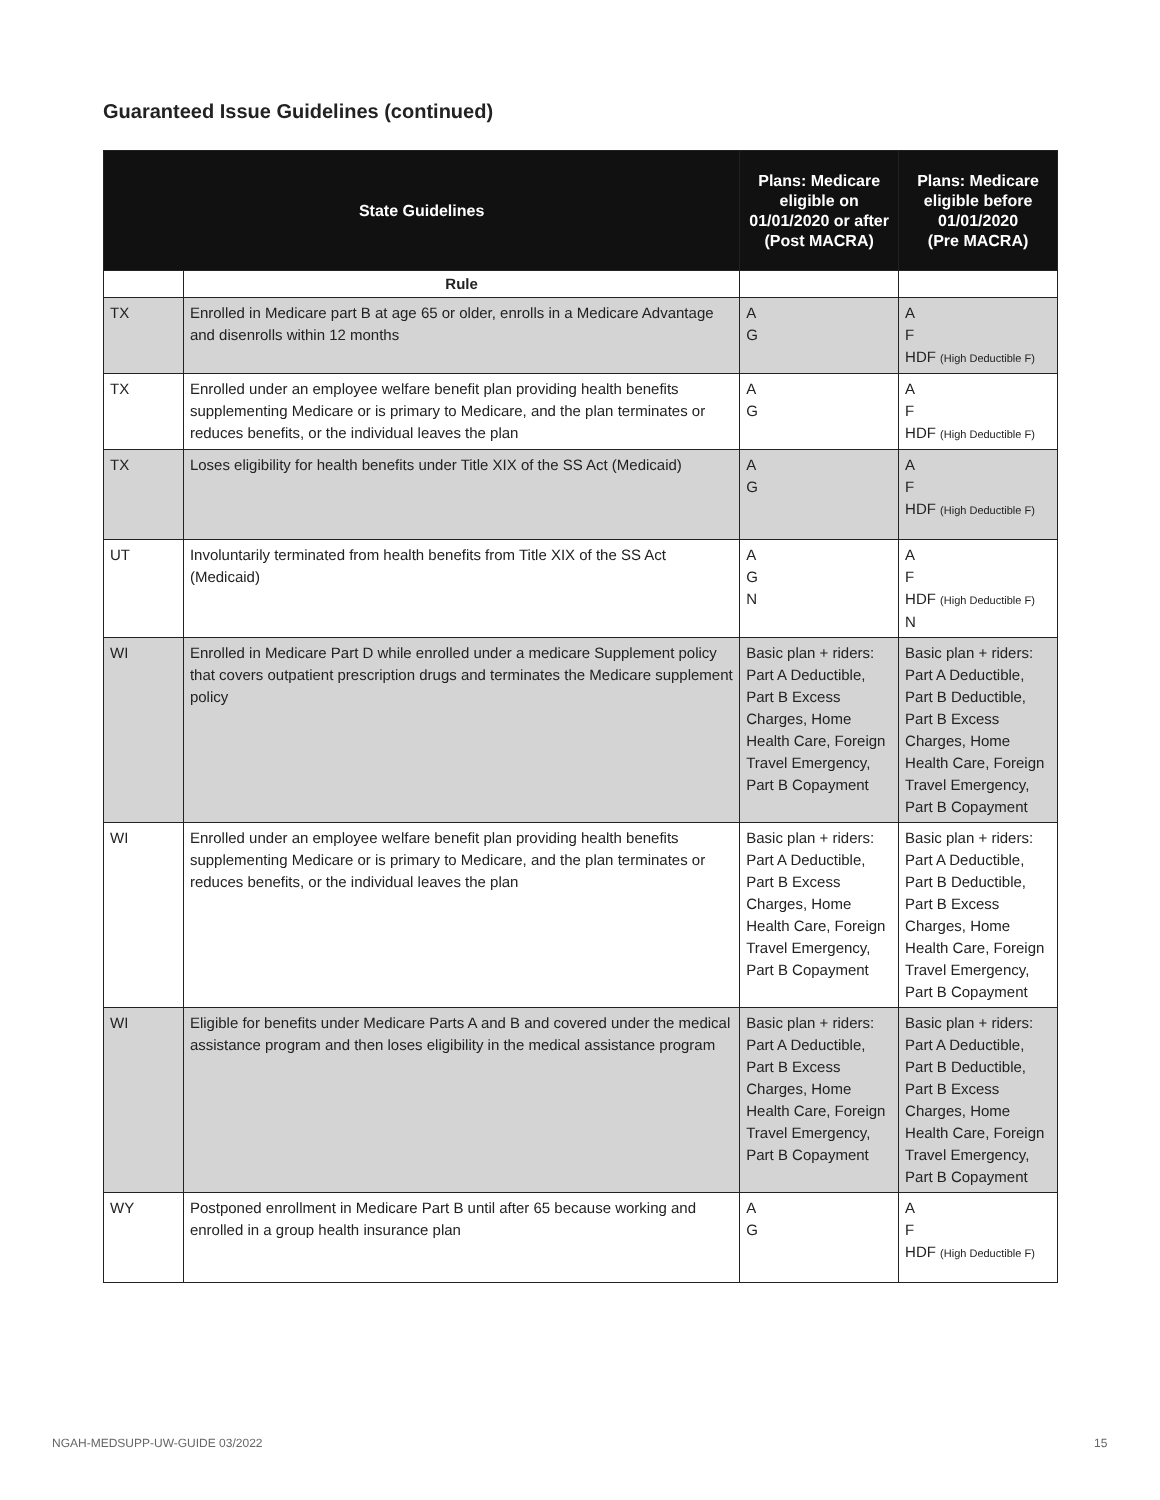Guaranteed Issue Guidelines (continued)
| State Guidelines | | Plans: Medicare eligible on 01/01/2020 or after (Post MACRA) | Plans: Medicare eligible before 01/01/2020 (Pre MACRA) |
| --- | --- | --- | --- |
| | Rule | | |
| TX | Enrolled in Medicare part B at age 65 or older, enrolls in a Medicare Advantage and disenrolls within 12 months | A G | A F HDF (High Deductible F) |
| TX | Enrolled under an employee welfare benefit plan providing health benefits supplementing Medicare or is primary to Medicare, and the plan terminates or reduces benefits, or the individual leaves the plan | A G | A F HDF (High Deductible F) |
| TX | Loses eligibility for health benefits under Title XIX of the SS Act (Medicaid) | A G | A F HDF (High Deductible F) |
| UT | Involuntarily terminated from health benefits from Title XIX of the SS Act (Medicaid) | A G N | A F HDF (High Deductible F) N |
| WI | Enrolled in Medicare Part D while enrolled under a medicare Supplement policy that covers outpatient prescription drugs and terminates the Medicare supplement policy | Basic plan + riders: Part A Deductible, Part B Excess Charges, Home Health Care, Foreign Travel Emergency, Part B Copayment | Basic plan + riders: Part A Deductible, Part B Deductible, Part B Excess Charges, Home Health Care, Foreign Travel Emergency, Part B Copayment |
| WI | Enrolled under an employee welfare benefit plan providing health benefits supplementing Medicare or is primary to Medicare, and the plan terminates or reduces benefits, or the individual leaves the plan | Basic plan + riders: Part A Deductible, Part B Excess Charges, Home Health Care, Foreign Travel Emergency, Part B Copayment | Basic plan + riders: Part A Deductible, Part B Deductible, Part B Excess Charges, Home Health Care, Foreign Travel Emergency, Part B Copayment |
| WI | Eligible for benefits under Medicare Parts A and B and covered under the medical assistance program and then loses eligibility in the medical assistance program | Basic plan + riders: Part A Deductible, Part B Excess Charges, Home Health Care, Foreign Travel Emergency, Part B Copayment | Basic plan + riders: Part A Deductible, Part B Deductible, Part B Excess Charges, Home Health Care, Foreign Travel Emergency, Part B Copayment |
| WY | Postponed enrollment in Medicare Part B until after 65 because working and enrolled in a group health insurance plan | A G | A F HDF (High Deductible F) |
NGAH-MEDSUPP-UW-GUIDE 03/2022 15